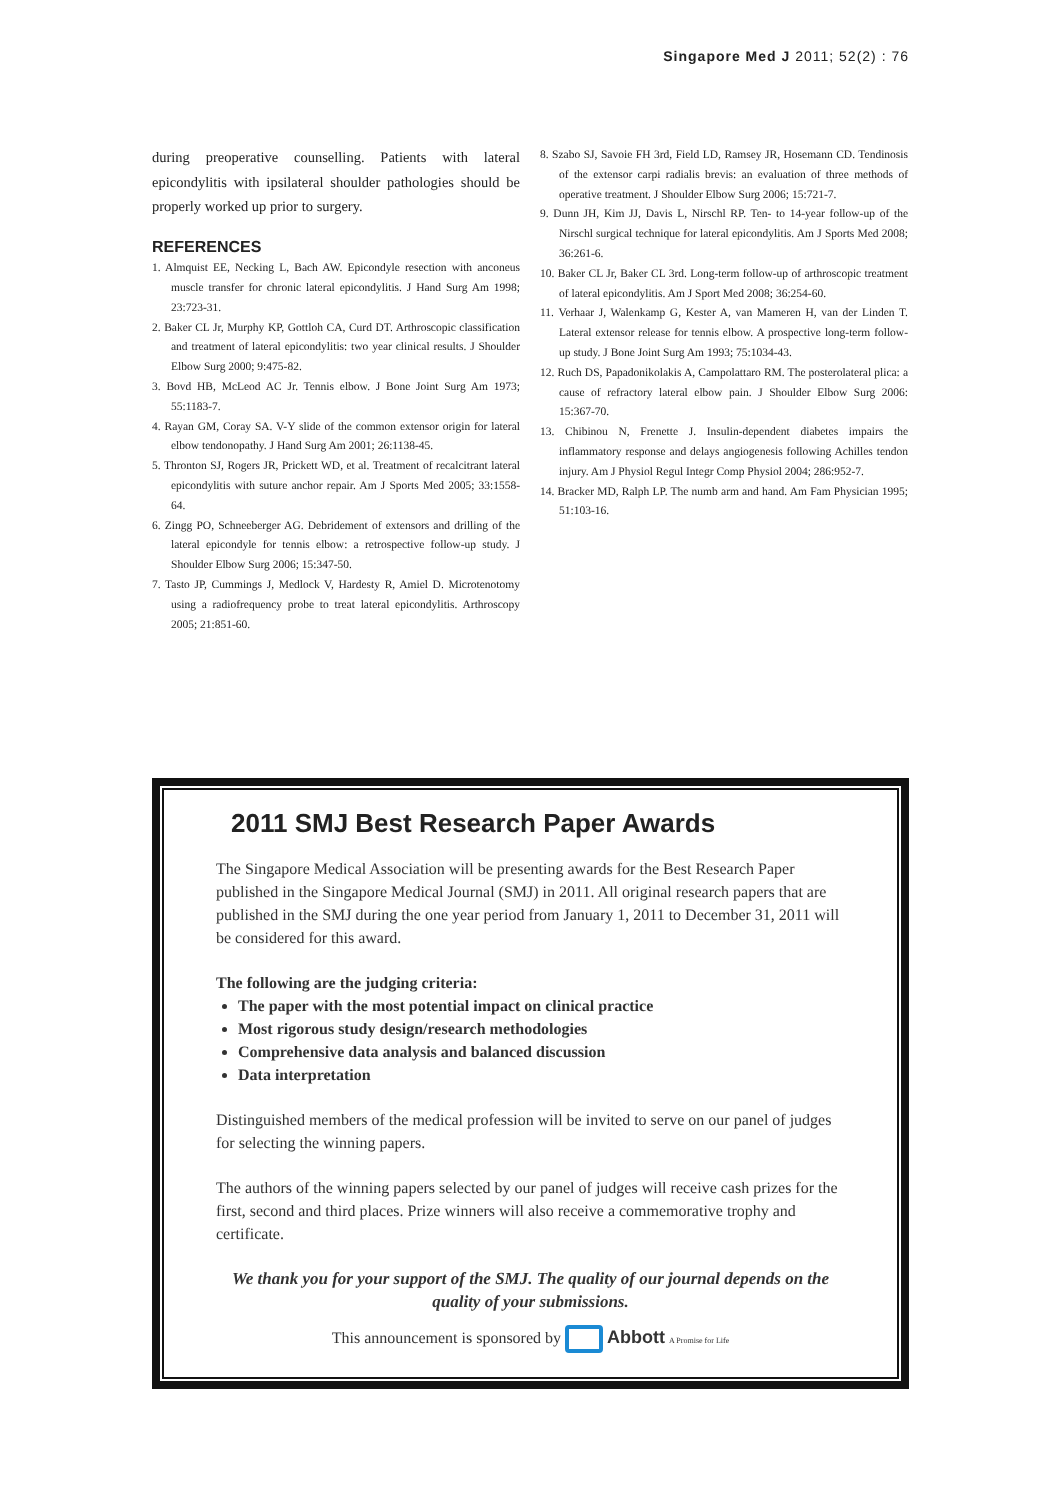Singapore Med J 2011; 52(2) : 76
during preoperative counselling. Patients with lateral epicondylitis with ipsilateral shoulder pathologies should be properly worked up prior to surgery.
REFERENCES
1. Almquist EE, Necking L, Bach AW. Epicondyle resection with anconeus muscle transfer for chronic lateral epicondylitis. J Hand Surg Am 1998; 23:723-31.
2. Baker CL Jr, Murphy KP, Gottloh CA, Curd DT. Arthroscopic classification and treatment of lateral epicondylitis: two year clinical results. J Shoulder Elbow Surg 2000; 9:475-82.
3. Bovd HB, McLeod AC Jr. Tennis elbow. J Bone Joint Surg Am 1973; 55:1183-7.
4. Rayan GM, Coray SA. V-Y slide of the common extensor origin for lateral elbow tendonopathy. J Hand Surg Am 2001; 26:1138-45.
5. Thronton SJ, Rogers JR, Prickett WD, et al. Treatment of recalcitrant lateral epicondylitis with suture anchor repair. Am J Sports Med 2005; 33:1558-64.
6. Zingg PO, Schneeberger AG. Debridement of extensors and drilling of the lateral epicondyle for tennis elbow: a retrospective follow-up study. J Shoulder Elbow Surg 2006; 15:347-50.
7. Tasto JP, Cummings J, Medlock V, Hardesty R, Amiel D. Microtenotomy using a radiofrequency probe to treat lateral epicondylitis. Arthroscopy 2005; 21:851-60.
8. Szabo SJ, Savoie FH 3rd, Field LD, Ramsey JR, Hosemann CD. Tendinosis of the extensor carpi radialis brevis: an evaluation of three methods of operative treatment. J Shoulder Elbow Surg 2006; 15:721-7.
9. Dunn JH, Kim JJ, Davis L, Nirschl RP. Ten- to 14-year follow-up of the Nirschl surgical technique for lateral epicondylitis. Am J Sports Med 2008; 36:261-6.
10. Baker CL Jr, Baker CL 3rd. Long-term follow-up of arthroscopic treatment of lateral epicondylitis. Am J Sport Med 2008; 36:254-60.
11. Verhaar J, Walenkamp G, Kester A, van Mameren H, van der Linden T. Lateral extensor release for tennis elbow. A prospective long-term follow-up study. J Bone Joint Surg Am 1993; 75:1034-43.
12. Ruch DS, Papadonikolakis A, Campolattaro RM. The posterolateral plica: a cause of refractory lateral elbow pain. J Shoulder Elbow Surg 2006: 15:367-70.
13. Chibinou N, Frenette J. Insulin-dependent diabetes impairs the inflammatory response and delays angiogenesis following Achilles tendon injury. Am J Physiol Regul Integr Comp Physiol 2004; 286:952-7.
14. Bracker MD, Ralph LP. The numb arm and hand. Am Fam Physician 1995; 51:103-16.
2011 SMJ Best Research Paper Awards
The Singapore Medical Association will be presenting awards for the Best Research Paper published in the Singapore Medical Journal (SMJ) in 2011. All original research papers that are published in the SMJ during the one year period from January 1, 2011 to December 31, 2011 will be considered for this award.
The following are the judging criteria:
The paper with the most potential impact on clinical practice
Most rigorous study design/research methodologies
Comprehensive data analysis and balanced discussion
Data interpretation
Distinguished members of the medical profession will be invited to serve on our panel of judges for selecting the winning papers.
The authors of the winning papers selected by our panel of judges will receive cash prizes for the first, second and third places. Prize winners will also receive a commemorative trophy and certificate.
We thank you for your support of the SMJ. The quality of our journal depends on the quality of your submissions.
This announcement is sponsored by Abbott A Promise for Life